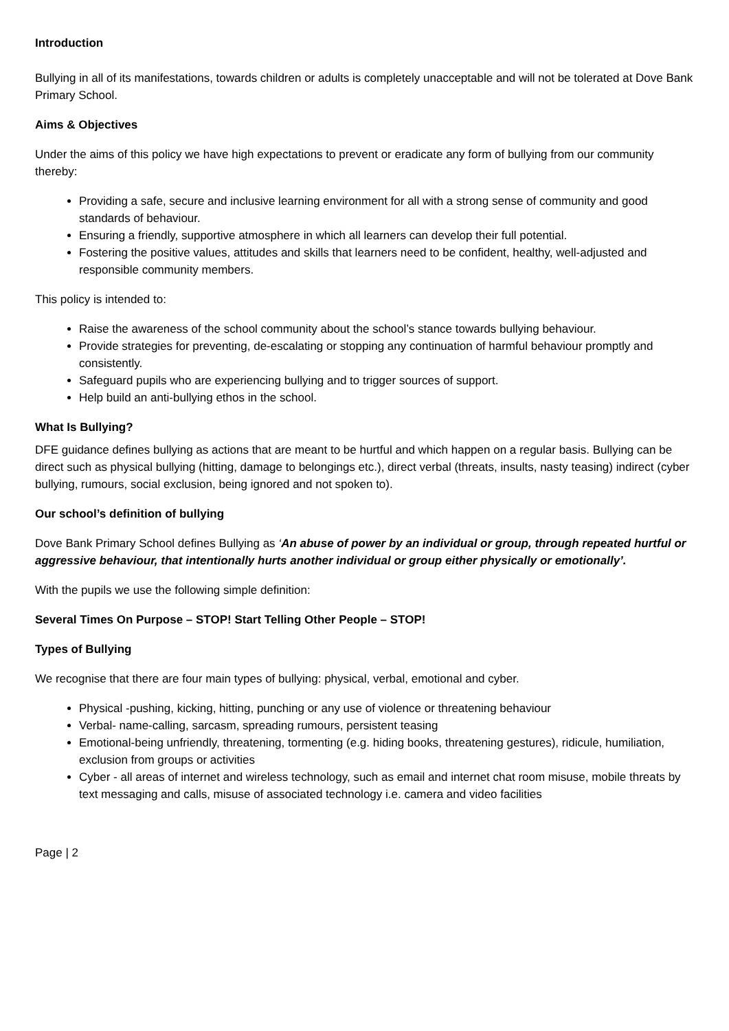Introduction
Bullying in all of its manifestations, towards children or adults is completely unacceptable and will not be tolerated at Dove Bank Primary School.
Aims & Objectives
Under the aims of this policy we have high expectations to prevent or eradicate any form of bullying from our community thereby:
Providing a safe, secure and inclusive learning environment for all with a strong sense of community and good standards of behaviour.
Ensuring a friendly, supportive atmosphere in which all learners can develop their full potential.
Fostering the positive values, attitudes and skills that learners need to be confident, healthy, well-adjusted and responsible community members.
This policy is intended to:
Raise the awareness of the school community about the school’s stance towards bullying behaviour.
Provide strategies for preventing, de-escalating or stopping any continuation of harmful behaviour promptly and consistently.
Safeguard pupils who are experiencing bullying and to trigger sources of support.
Help build an anti-bullying ethos in the school.
What Is Bullying?
DFE guidance defines bullying as actions that are meant to be hurtful and which happen on a regular basis. Bullying can be direct such as physical bullying (hitting, damage to belongings etc.), direct verbal (threats, insults, nasty teasing) indirect (cyber bullying, rumours, social exclusion, being ignored and not spoken to).
Our school’s definition of bullying
Dove Bank Primary School defines Bullying as ‘An abuse of power by an individual or group, through repeated hurtful or aggressive behaviour, that intentionally hurts another individual or group either physically or emotionally’.
With the pupils we use the following simple definition:
Several Times On Purpose – STOP! Start Telling Other People – STOP!
Types of Bullying
We recognise that there are four main types of bullying: physical, verbal, emotional and cyber.
Physical -pushing, kicking, hitting, punching or any use of violence or threatening behaviour
Verbal- name-calling, sarcasm, spreading rumours, persistent teasing
Emotional-being unfriendly, threatening, tormenting (e.g. hiding books, threatening gestures), ridicule, humiliation, exclusion from groups or activities
Cyber - all areas of internet and wireless technology, such as email and internet chat room misuse, mobile threats by text messaging and calls, misuse of associated technology i.e. camera and video facilities
Page | 2